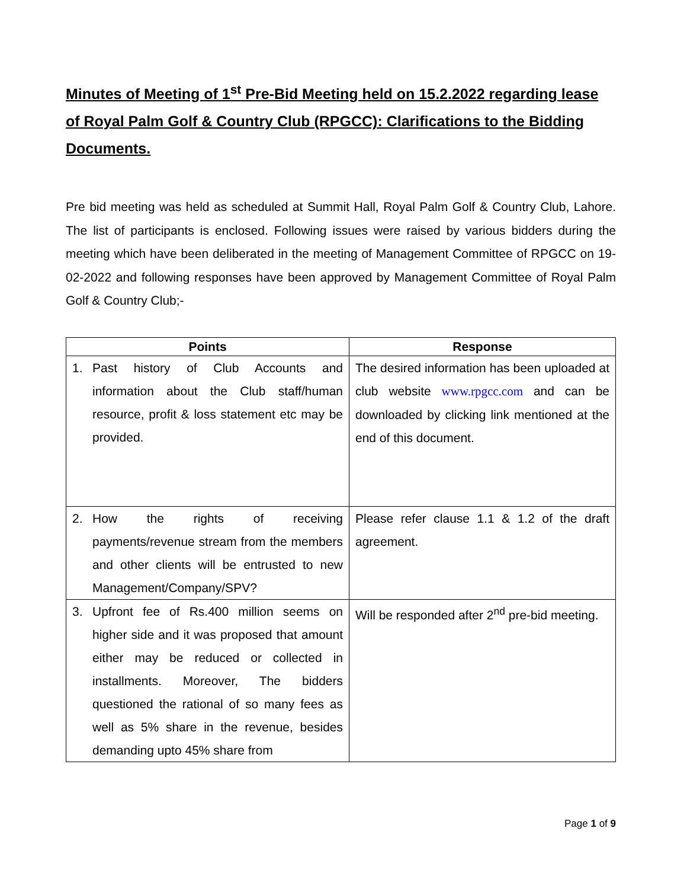Minutes of Meeting of 1<sup>st</sup> Pre-Bid Meeting held on 15.2.2022 regarding lease of Royal Palm Golf & Country Club (RPGCC): Clarifications to the Bidding Documents.
Pre bid meeting was held as scheduled at Summit Hall, Royal Palm Golf & Country Club, Lahore. The list of participants is enclosed. Following issues were raised by various bidders during the meeting which have been deliberated in the meeting of Management Committee of RPGCC on 19-02-2022 and following responses have been approved by Management Committee of Royal Palm Golf & Country Club;-
| Points | Response |
| --- | --- |
| 1. Past history of Club Accounts and information about the Club staff/human resource, profit & loss statement etc may be provided. | The desired information has been uploaded at club website www.rpgcc.com and can be downloaded by clicking link mentioned at the end of this document. |
| 2. How the rights of receiving payments/revenue stream from the members and other clients will be entrusted to new Management/Company/SPV? | Please refer clause 1.1 & 1.2 of the draft agreement. |
| 3. Upfront fee of Rs.400 million seems on higher side and it was proposed that amount either may be reduced or collected in installments. Moreover, The bidders questioned the rational of so many fees as well as 5% share in the revenue, besides demanding upto 45% share from | Will be responded after 2<sup>nd</sup> pre-bid meeting. |
Page 1 of 9